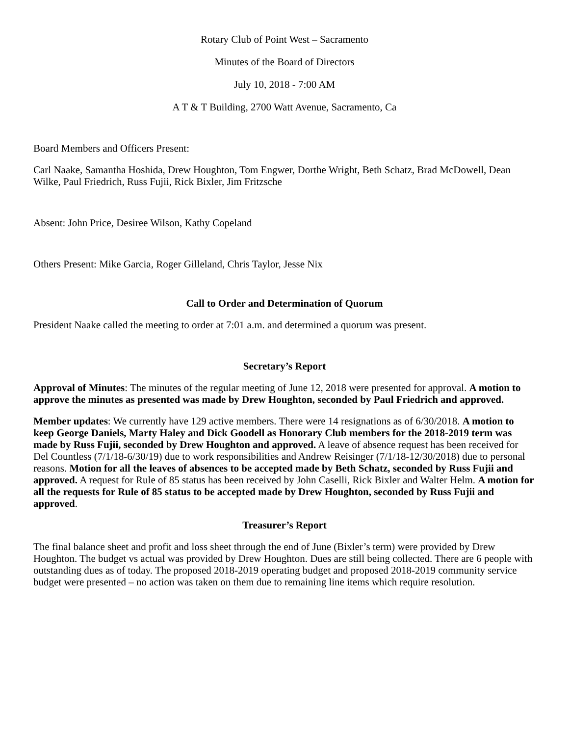Rotary Club of Point West – Sacramento
Minutes of the Board of Directors
July 10, 2018 - 7:00 AM
A T & T Building, 2700 Watt Avenue, Sacramento, Ca
Board Members and Officers Present:
Carl Naake, Samantha Hoshida, Drew Houghton, Tom Engwer, Dorthe Wright, Beth Schatz, Brad McDowell, Dean Wilke, Paul Friedrich, Russ Fujii, Rick Bixler, Jim Fritzsche
Absent: John Price, Desiree Wilson, Kathy Copeland
Others Present: Mike Garcia, Roger Gilleland, Chris Taylor, Jesse Nix
Call to Order and Determination of Quorum
President Naake called the meeting to order at 7:01 a.m. and determined a quorum was present.
Secretary’s Report
Approval of Minutes: The minutes of the regular meeting of June 12, 2018 were presented for approval. A motion to approve the minutes as presented was made by Drew Houghton, seconded by Paul Friedrich and approved.
Member updates: We currently have 129 active members. There were 14 resignations as of 6/30/2018. A motion to keep George Daniels, Marty Haley and Dick Goodell as Honorary Club members for the 2018-2019 term was made by Russ Fujii, seconded by Drew Houghton and approved. A leave of absence request has been received for Del Countless (7/1/18-6/30/19) due to work responsibilities and Andrew Reisinger (7/1/18-12/30/2018) due to personal reasons. Motion for all the leaves of absences to be accepted made by Beth Schatz, seconded by Russ Fujii and approved. A request for Rule of 85 status has been received by John Caselli, Rick Bixler and Walter Helm. A motion for all the requests for Rule of 85 status to be accepted made by Drew Houghton, seconded by Russ Fujii and approved.
Treasurer’s Report
The final balance sheet and profit and loss sheet through the end of June (Bixler’s term) were provided by Drew Houghton. The budget vs actual was provided by Drew Houghton. Dues are still being collected. There are 6 people with outstanding dues as of today. The proposed 2018-2019 operating budget and proposed 2018-2019 community service budget were presented – no action was taken on them due to remaining line items which require resolution.